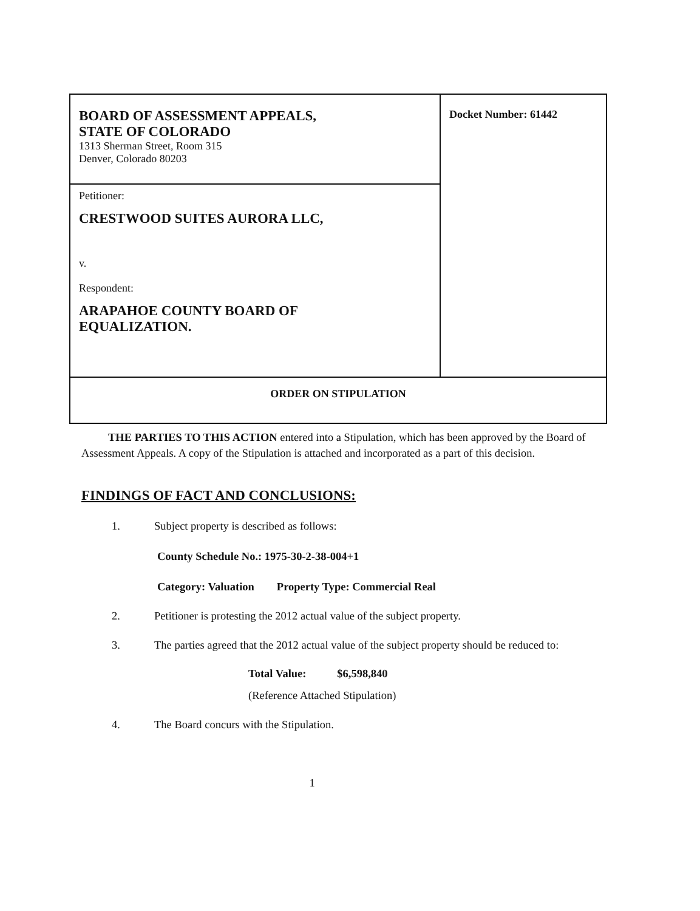| BOARD OF ASSESSMENT APPEALS, STATE OF COLORADO 1313 Sherman Street, Room 315 Denver, Colorado 80203 | Docket Number: 61442 |
| Petitioner: CRESTWOOD SUITES AURORA LLC, v. Respondent: ARAPAHOE COUNTY BOARD OF EQUALIZATION. | |
| ORDER ON STIPULATION | |
THE PARTIES TO THIS ACTION entered into a Stipulation, which has been approved by the Board of Assessment Appeals. A copy of the Stipulation is attached and incorporated as a part of this decision.
FINDINGS OF FACT AND CONCLUSIONS:
1. Subject property is described as follows:
County Schedule No.: 1975-30-2-38-004+1
Category: Valuation Property Type: Commercial Real
2. Petitioner is protesting the 2012 actual value of the subject property.
3. The parties agreed that the 2012 actual value of the subject property should be reduced to:
Total Value: $6,598,840
(Reference Attached Stipulation)
4. The Board concurs with the Stipulation.
1